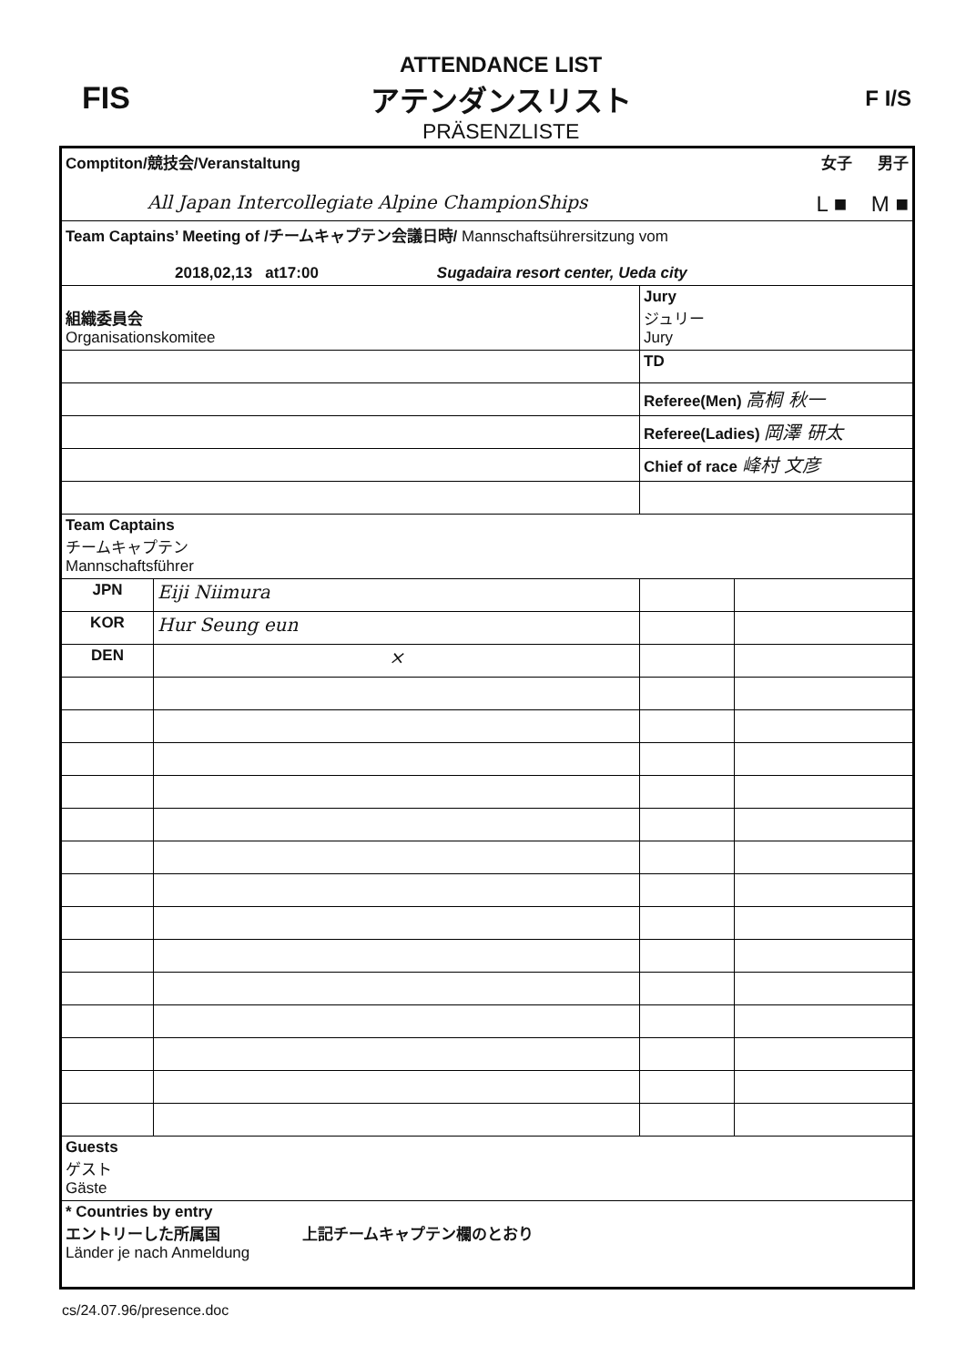FIS
ATTENDANCE LIST
アテンダンスリスト
PRÄSENZLISTE
F I/S
| Comptiton/競技会/Veranstaltung 女子 男子 All Japan Intercollegiate Alpine ChampionShips L ■ M ■ | | | |
| Team Captains’ Meeting of /チームキャプテン会議日時/ Mannschaftsührersitzung vom 2018,02,13 at17:00 Sugadaira resort center, Ueda city | | | |
| 組織委員会 Organisationskomitee | | Jury ジュリー Jury | |
| | | TD | |
| | | Referee(Men) 高桐 秋一 | |
| | | Referee(Ladies) 岡澤 研太 | |
| | | Chief of race 峰村 文彦 | |
| Team Captains チームキャプテン Mannschaftsführer | | | |
| JPN | Eiji Niimura | | |
| KOR | Hur Seung eun | | |
| DEN | × | | |
| Guests ゲスト Gäste | | | |
| * Countries by entry エントリーした所属国 上記チームキャプテン欄のとおり Länder je nach Anmeldung | | | |
cs/24.07.96/presence.doc